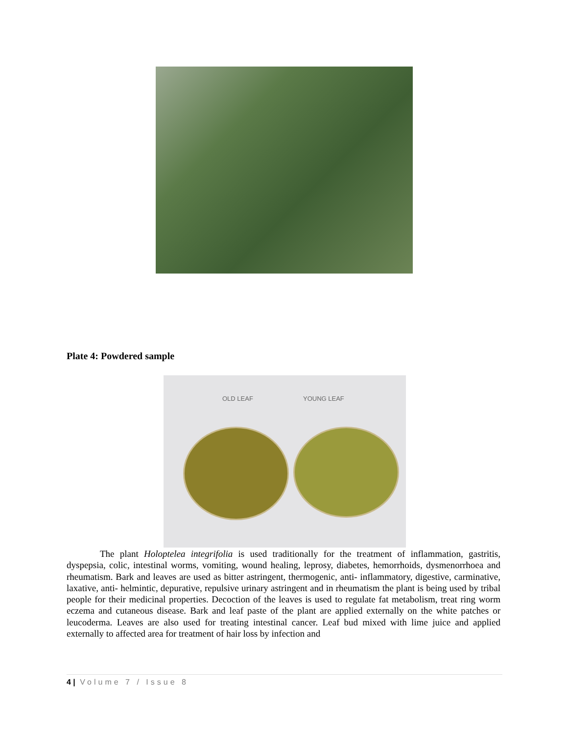Plate 4: Powdered sample
OLD LEAF YOUNG LEAF
The plant Holoptelea integrifolia is used traditionally for the treatment of inflammation, gastritis, dyspepsia, colic, intestinal worms, vomiting, wound healing, leprosy, diabetes, hemorrhoids, dysmenorrhoea and rheumatism. Bark and leaves are used as bitter astringent, thermogenic, anti- inflammatory, digestive, carminative, laxative, anti- helmintic, depurative, repulsive urinary astringent and in rheumatism the plant is being used by tribal people for their medicinal properties. Decoction of the leaves is used to regulate fat metabolism, treat ring worm eczema and cutaneous disease. Bark and leaf paste of the plant are applied externally on the white patches or leucoderma. Leaves are also used for treating intestinal cancer. Leaf bud mixed with lime juice and applied externally to affected area for treatment of hair loss by infection and
4 | Volume 7 / Issue 8